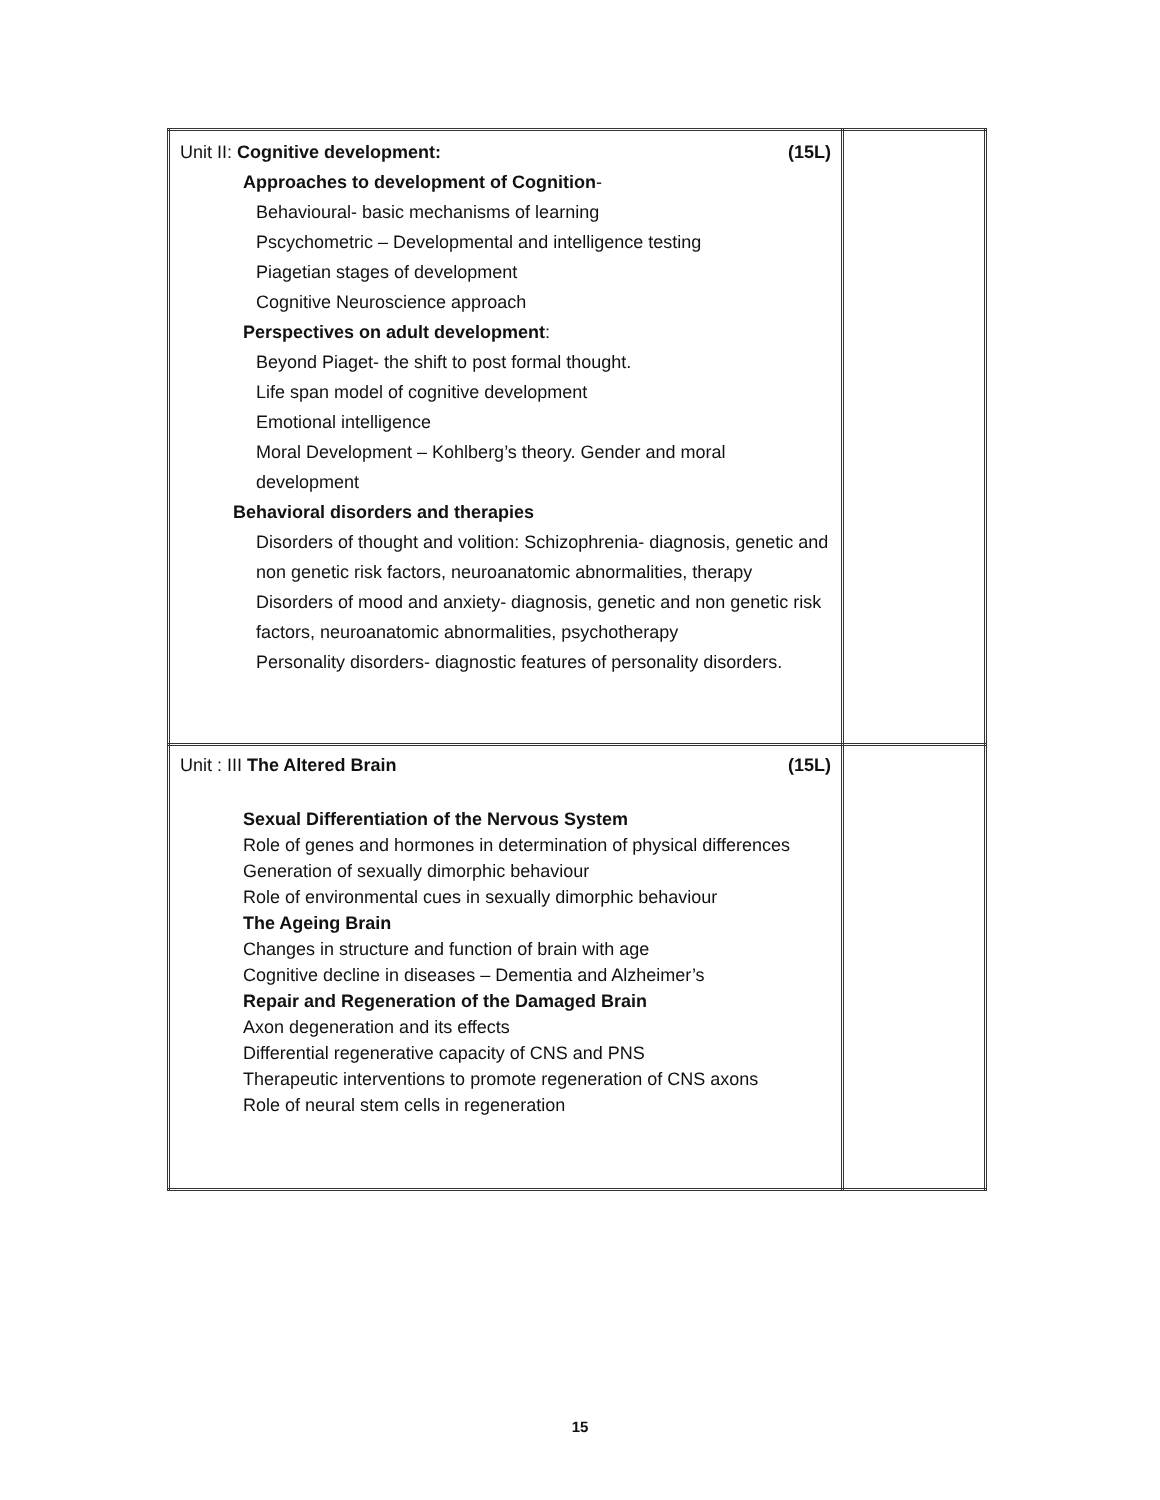| Unit II: Cognitive development: (15L) Approaches to development of Cognition - Behavioural- basic mechanisms of learning Pscychometric – Developmental and intelligence testing Piagetian stages of development Cognitive Neuroscience approach Perspectives on adult development : Beyond Piaget- the shift to post formal thought. Life span model of cognitive development Emotional intelligence Moral Development – Kohlberg’s theory. Gender and moral development Behavioral disorders and therapies Disorders of thought and volition: Schizophrenia- diagnosis, genetic and non genetic risk factors, neuroanatomic abnormalities, therapy Disorders of mood and anxiety- diagnosis, genetic and non genetic risk factors, neuroanatomic abnormalities, psychotherapy Personality disorders- diagnostic features of personality disorders. | |
| Unit : III The Altered Brain (15L) Sexual Differentiation of the Nervous System Role of genes and hormones in determination of physical differences Generation of sexually dimorphic behaviour Role of environmental cues in sexually dimorphic behaviour The Ageing Brain Changes in structure and function of brain with age Cognitive decline in diseases – Dementia and Alzheimer’s Repair and Regeneration of the Damaged Brain Axon degeneration and its effects Differential regenerative capacity of CNS and PNS Therapeutic interventions to promote regeneration of CNS axons Role of neural stem cells in regeneration | |
15